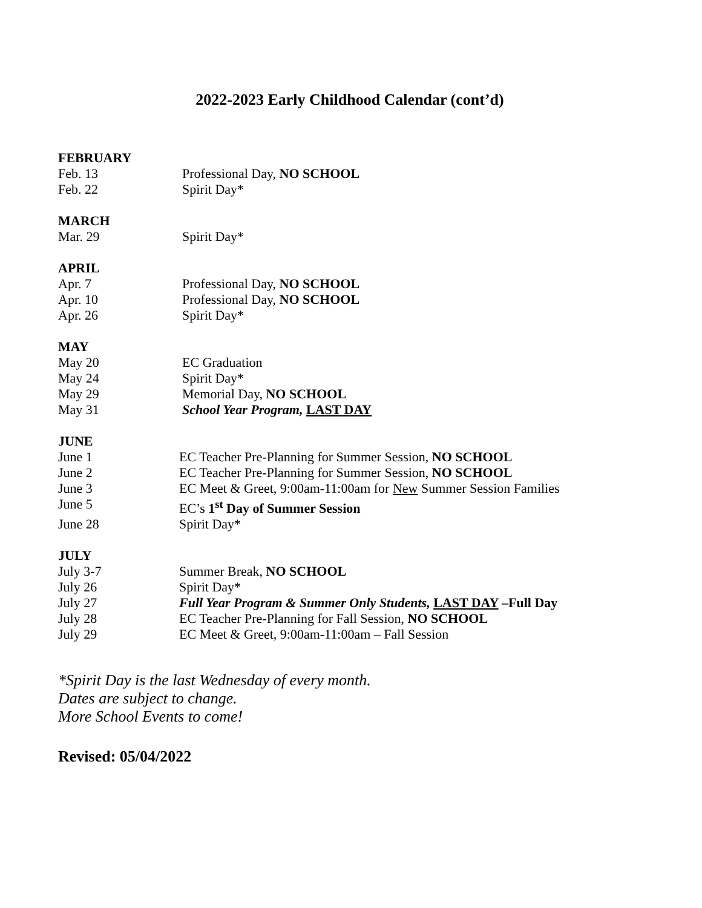2022-2023 Early Childhood Calendar (cont’d)
FEBRUARY
Feb. 13 Professional Day, NO SCHOOL
Feb. 22 Spirit Day*
MARCH
Mar. 29 Spirit Day*
APRIL
Apr. 7 Professional Day, NO SCHOOL
Apr. 10 Professional Day, NO SCHOOL
Apr. 26 Spirit Day*
MAY
May 20 EC Graduation
May 24 Spirit Day*
May 29 Memorial Day, NO SCHOOL
May 31 School Year Program, LAST DAY
JUNE
June 1 EC Teacher Pre-Planning for Summer Session, NO SCHOOL
June 2 EC Teacher Pre-Planning for Summer Session, NO SCHOOL
June 3 EC Meet & Greet, 9:00am-11:00am for New Summer Session Families
June 5 EC’s 1<sup>st</sup> Day of Summer Session
June 28 Spirit Day*
JULY
July 3-7 Summer Break, NO SCHOOL
July 26 Spirit Day*
July 27 Full Year Program & Summer Only Students, LAST DAY –Full Day
July 28 EC Teacher Pre-Planning for Fall Session, NO SCHOOL
July 29 EC Meet & Greet, 9:00am-11:00am – Fall Session
*Spirit Day is the last Wednesday of every month.
Dates are subject to change.
More School Events to come!
Revised: 05/04/2022